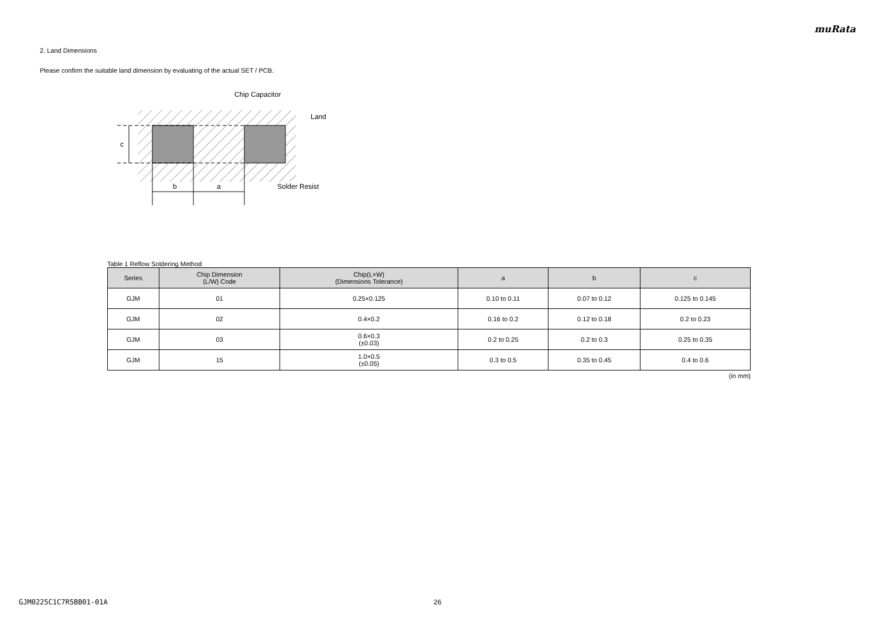muRata
2. Land Dimensions
Please confirm the suitable land dimension by evaluating of the actual SET / PCB.
c
b
a
Chip Capacitor
Land
Solder Resist
Table 1 Reflow Soldering Method
| Series | Chip Dimension (L/W) Code | Chip(L×W) (Dimensions Tolerance) | a | b | c |
| --- | --- | --- | --- | --- | --- |
| GJM | 01 | 0.25×0.125 | 0.10 to 0.11 | 0.07 to 0.12 | 0.125 to 0.145 |
| GJM | 02 | 0.4×0.2 | 0.16 to 0.2 | 0.12 to 0.18 | 0.2 to 0.23 |
| GJM | 03 | 0.6×0.3 (±0.03) | 0.2 to 0.25 | 0.2 to 0.3 | 0.25 to 0.35 |
| GJM | 15 | 1.0×0.5 (±0.05) | 0.3 to 0.5 | 0.35 to 0.45 | 0.4 to 0.6 |
(in mm)
GJM0225C1C7R5BB01-01A 26